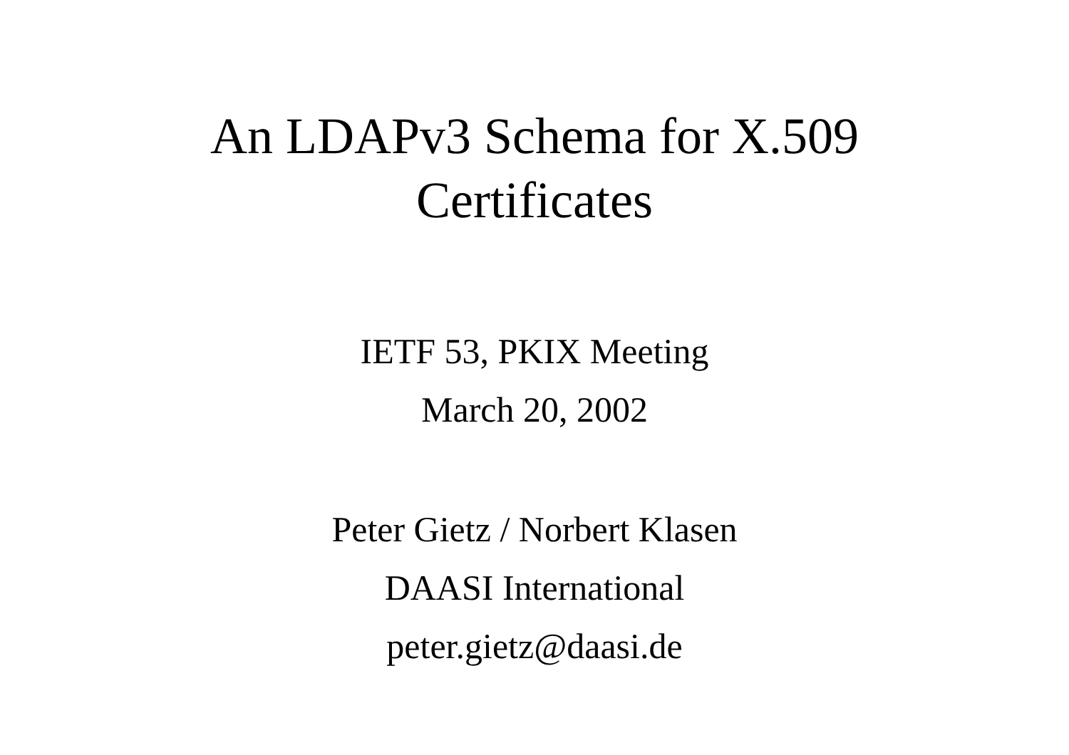An LDAPv3 Schema for X.509
Certificates
IETF 53, PKIX Meeting
March 20, 2002
Peter Gietz / Norbert Klasen
DAASI International
peter.gietz@daasi.de